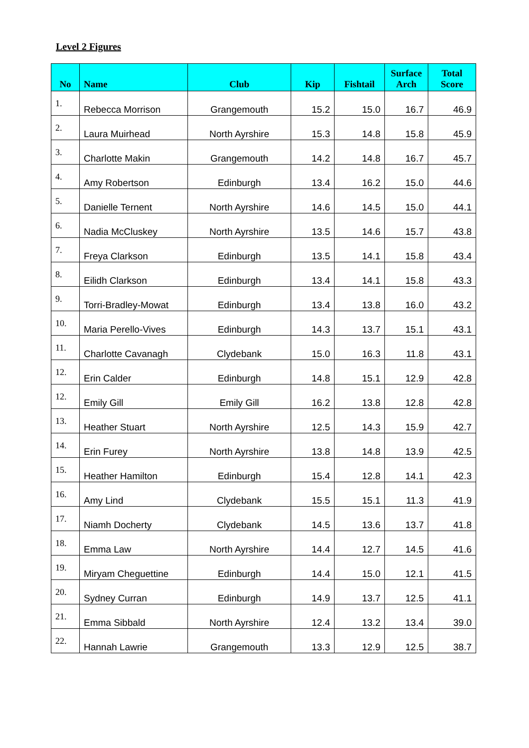Level 2 Figures
| No | Name | Club | Kip | Fishtail | Surface Arch | Total Score |
| --- | --- | --- | --- | --- | --- | --- |
| 1. | Rebecca Morrison | Grangemouth | 15.2 | 15.0 | 16.7 | 46.9 |
| 2. | Laura Muirhead | North Ayrshire | 15.3 | 14.8 | 15.8 | 45.9 |
| 3. | Charlotte Makin | Grangemouth | 14.2 | 14.8 | 16.7 | 45.7 |
| 4. | Amy Robertson | Edinburgh | 13.4 | 16.2 | 15.0 | 44.6 |
| 5. | Danielle Ternent | North Ayrshire | 14.6 | 14.5 | 15.0 | 44.1 |
| 6. | Nadia McCluskey | North Ayrshire | 13.5 | 14.6 | 15.7 | 43.8 |
| 7. | Freya Clarkson | Edinburgh | 13.5 | 14.1 | 15.8 | 43.4 |
| 8. | Eilidh Clarkson | Edinburgh | 13.4 | 14.1 | 15.8 | 43.3 |
| 9. | Torri-Bradley-Mowat | Edinburgh | 13.4 | 13.8 | 16.0 | 43.2 |
| 10. | Maria Perello-Vives | Edinburgh | 14.3 | 13.7 | 15.1 | 43.1 |
| 11. | Charlotte Cavanagh | Clydebank | 15.0 | 16.3 | 11.8 | 43.1 |
| 12. | Erin Calder | Edinburgh | 14.8 | 15.1 | 12.9 | 42.8 |
| 12. | Emily Gill | Emily Gill | 16.2 | 13.8 | 12.8 | 42.8 |
| 13. | Heather Stuart | North Ayrshire | 12.5 | 14.3 | 15.9 | 42.7 |
| 14. | Erin Furey | North Ayrshire | 13.8 | 14.8 | 13.9 | 42.5 |
| 15. | Heather Hamilton | Edinburgh | 15.4 | 12.8 | 14.1 | 42.3 |
| 16. | Amy Lind | Clydebank | 15.5 | 15.1 | 11.3 | 41.9 |
| 17. | Niamh Docherty | Clydebank | 14.5 | 13.6 | 13.7 | 41.8 |
| 18. | Emma Law | North Ayrshire | 14.4 | 12.7 | 14.5 | 41.6 |
| 19. | Miryam Cheguettine | Edinburgh | 14.4 | 15.0 | 12.1 | 41.5 |
| 20. | Sydney Curran | Edinburgh | 14.9 | 13.7 | 12.5 | 41.1 |
| 21. | Emma Sibbald | North Ayrshire | 12.4 | 13.2 | 13.4 | 39.0 |
| 22. | Hannah Lawrie | Grangemouth | 13.3 | 12.9 | 12.5 | 38.7 |